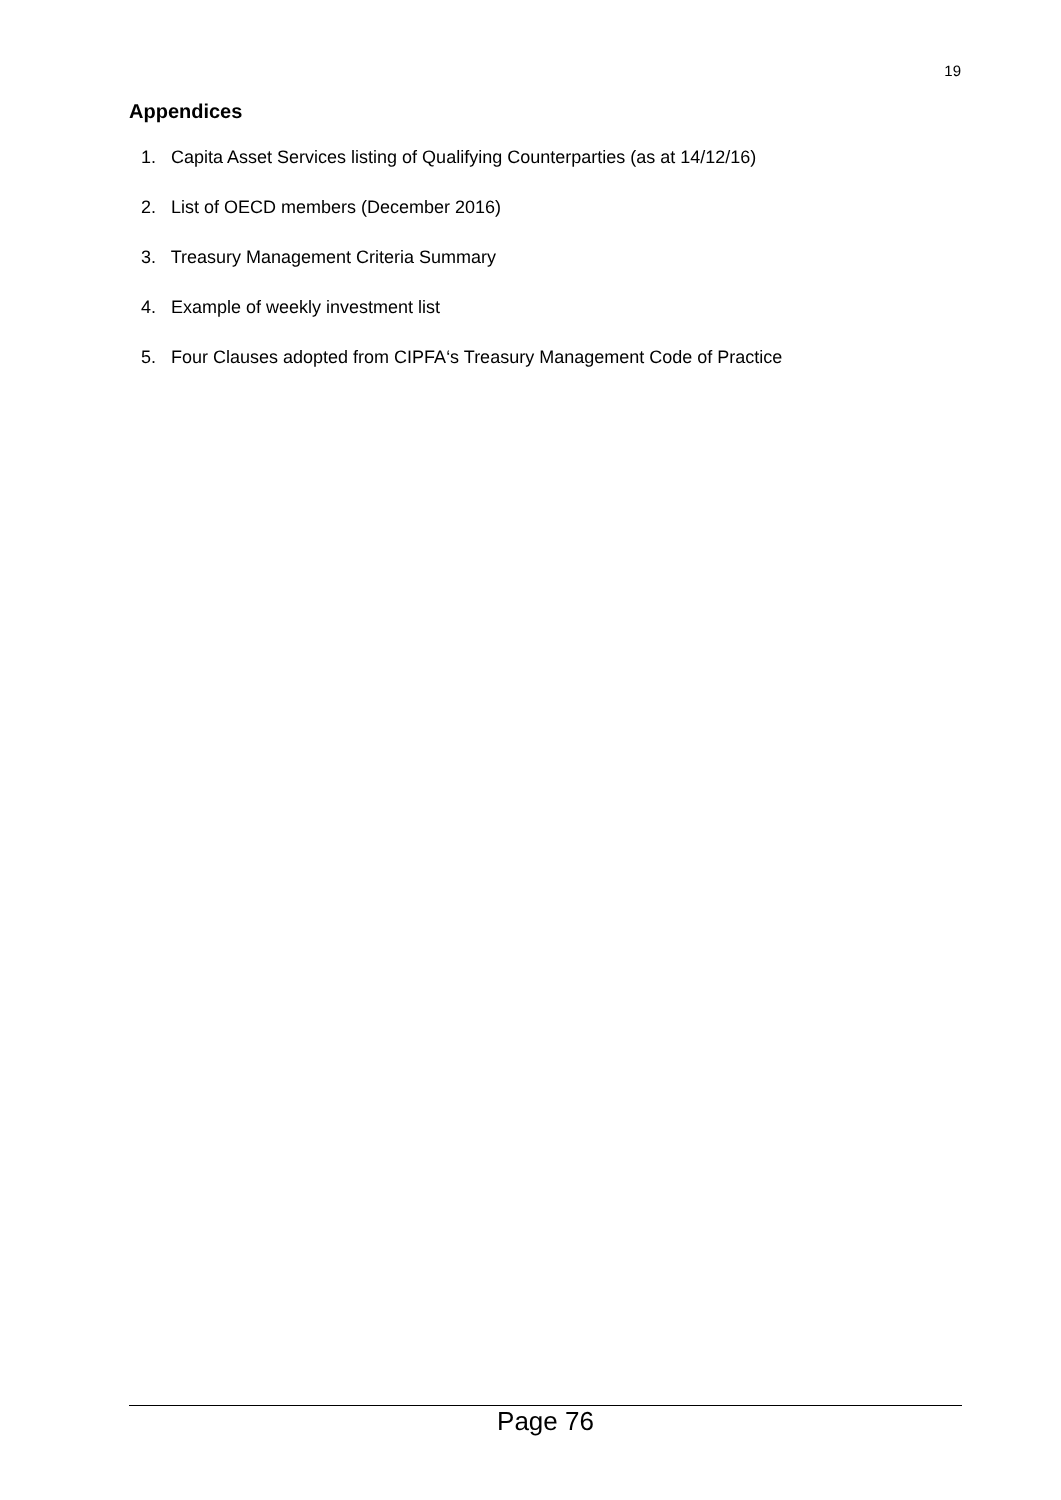19
Appendices
1. Capita Asset Services listing of Qualifying Counterparties (as at 14/12/16)
2. List of OECD members (December 2016)
3. Treasury Management Criteria Summary
4. Example of weekly investment list
5. Four Clauses adopted from CIPFA‘s Treasury Management Code of Practice
Page 76